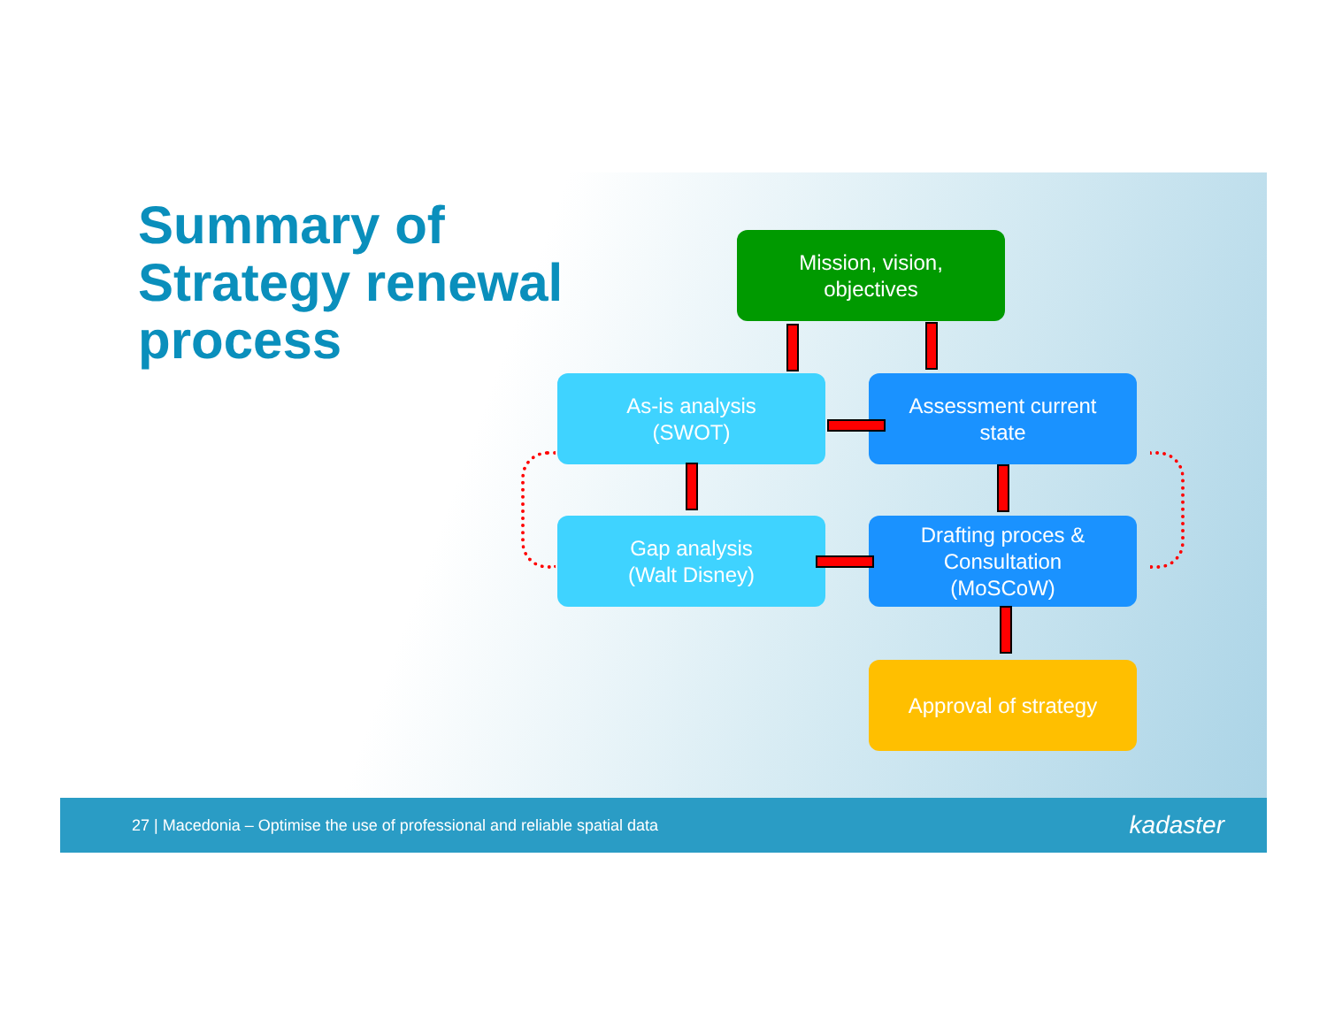Summary of
Strategy renewal
process
Mission, vision,
objectives
As-is analysis
(SWOT)
Assessment current
state
Gap analysis
(Walt Disney)
Drafting proces &
Consultation
(MoSCoW)
Approval of strategy
27 | Macedonia – Optimise the use of professional and reliable spatial data kadaster